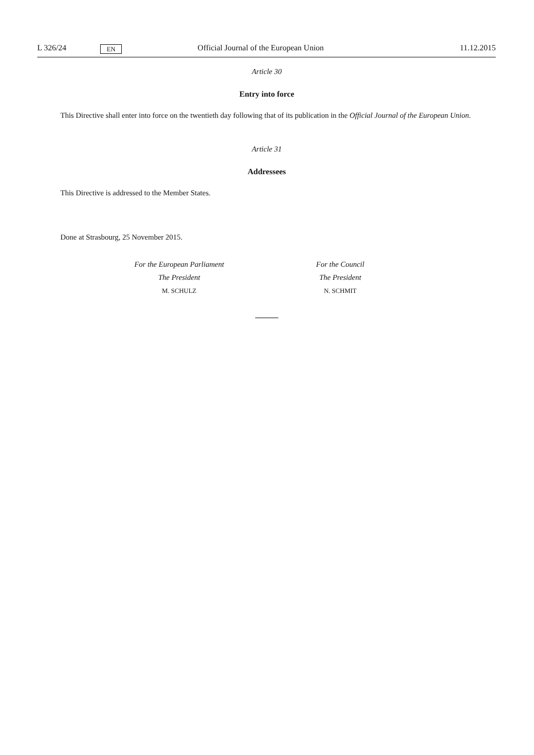L 326/24 EN Official Journal of the European Union 11.12.2015
Article 30
Entry into force
This Directive shall enter into force on the twentieth day following that of its publication in the Official Journal of the European Union.
Article 31
Addressees
This Directive is addressed to the Member States.
Done at Strasbourg, 25 November 2015.
For the European Parliament
The President
M. SCHULZ
For the Council
The President
N. SCHMIT